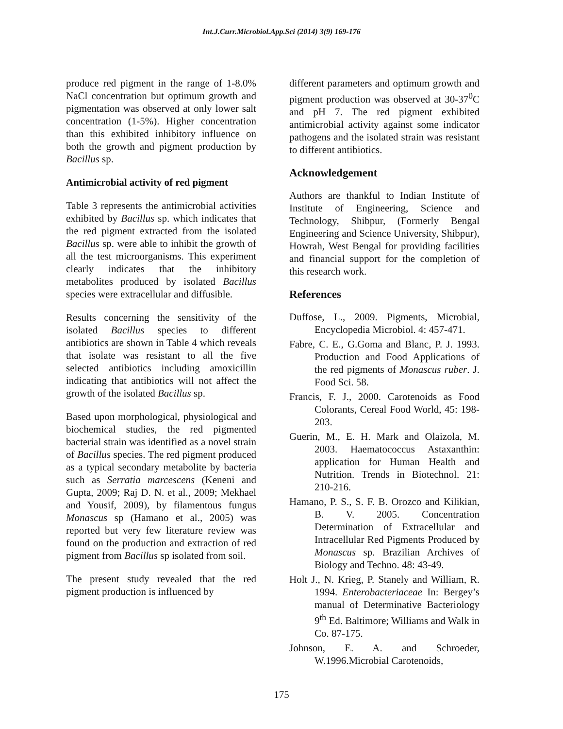Int.J.Curr.Microbiol.App.Sci (2014) 3(9) 169-176
produce red pigment in the range of 1-8.0% NaCl concentration but optimum growth and pigmentation was observed at only lower salt concentration (1-5%). Higher concentration than this exhibited inhibitory influence on both the growth and pigment production by Bacillus sp.
Antimicrobial activity of red pigment
Table 3 represents the antimicrobial activities exhibited by Bacillus sp. which indicates that the red pigment extracted from the isolated Bacillus sp. were able to inhibit the growth of all the test microorganisms. This experiment clearly indicates that the inhibitory metabolites produced by isolated Bacillus species were extracellular and diffusible.
Results concerning the sensitivity of the isolated Bacillus species to different antibiotics are shown in Table 4 which reveals that isolate was resistant to all the five selected antibiotics including amoxicillin indicating that antibiotics will not affect the growth of the isolated Bacillus sp.
Based upon morphological, physiological and biochemical studies, the red pigmented bacterial strain was identified as a novel strain of Bacillus species. The red pigment produced as a typical secondary metabolite by bacteria such as Serratia marcescens (Keneni and Gupta, 2009; Raj D. N. et al., 2009; Mekhael and Yousif, 2009), by filamentous fungus Monascus sp (Hamano et al., 2005) was reported but very few literature review was found on the production and extraction of red pigment from Bacillus sp isolated from soil.
The present study revealed that the red pigment production is influenced by
different parameters and optimum growth and pigment production was observed at 30-37<sup>0</sup>C and pH 7. The red pigment exhibited antimicrobial activity against some indicator pathogens and the isolated strain was resistant to different antibiotics.
Acknowledgement
Authors are thankful to Indian Institute of Institute of Engineering, Science and Technology, Shibpur, (Formerly Bengal Engineering and Science University, Shibpur), Howrah, West Bengal for providing facilities and financial support for the completion of this research work.
References
Duffose, L., 2009. Pigments, Microbial, Encyclopedia Microbiol. 4: 457-471.
Fabre, C. E., G.Goma and Blanc, P. J. 1993. Production and Food Applications of the red pigments of Monascus ruber. J. Food Sci. 58.
Francis, F. J., 2000. Carotenoids as Food Colorants, Cereal Food World, 45: 198-203.
Guerin, M., E. H. Mark and Olaizola, M. 2003. Haematococcus Astaxanthin: application for Human Health and Nutrition. Trends in Biotechnol. 21: 210-216.
Hamano, P. S., S. F. B. Orozco and Kilikian, B. V. 2005. Concentration Determination of Extracellular and Intracellular Red Pigments Produced by Monascus sp. Brazilian Archives of Biology and Techno. 48: 43-49.
Holt J., N. Krieg, P. Stanely and William, R. 1994. Enterobacteriaceae In: Bergey’s manual of Determinative Bacteriology 9<sup>th</sup> Ed. Baltimore; Williams and Walk in Co. 87-175.
Johnson, E. A. and Schroeder, W.1996.Microbial Carotenoids,
175